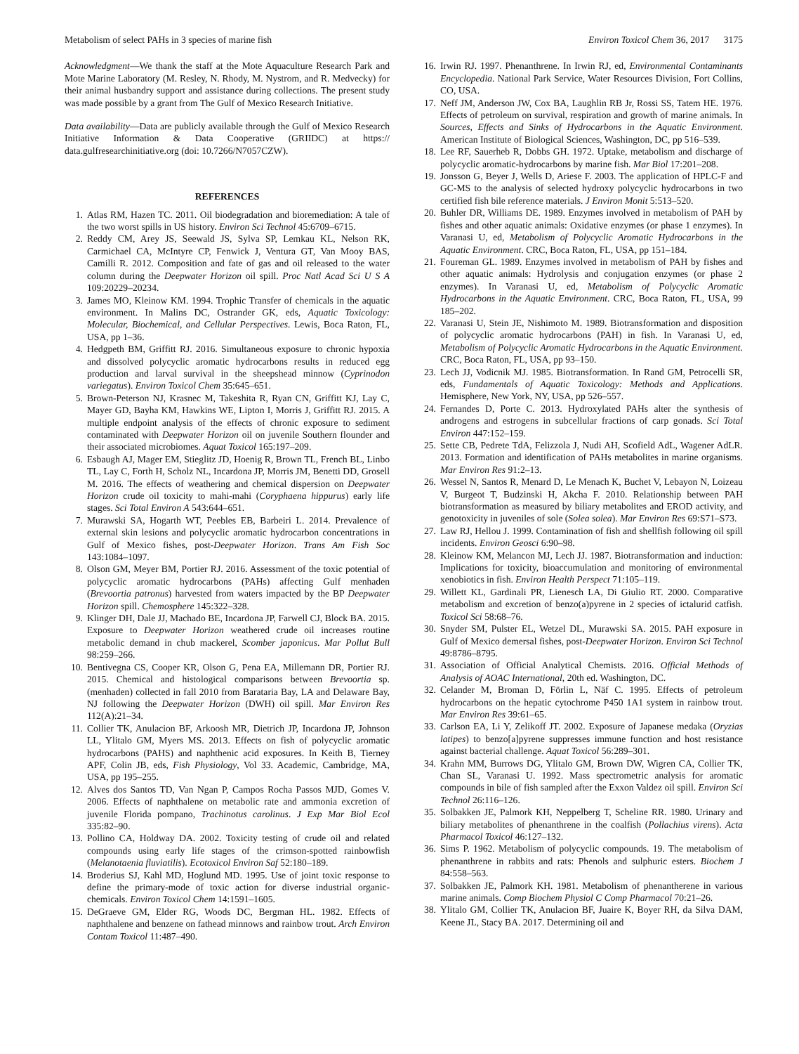Metabolism of select PAHs in 3 species of marine fish Environ Toxicol Chem 36, 2017 3175
Acknowledgment—We thank the staff at the Mote Aquaculture Research Park and Mote Marine Laboratory (M. Resley, N. Rhody, M. Nystrom, and R. Medvecky) for their animal husbandry support and assistance during collections. The present study was made possible by a grant from The Gulf of Mexico Research Initiative.
Data availability—Data are publicly available through the Gulf of Mexico Research Initiative Information & Data Cooperative (GRIIDC) at https:// data.gulfresearchinitiative.org (doi: 10.7266/N7057CZW).
REFERENCES
1. Atlas RM, Hazen TC. 2011. Oil biodegradation and bioremediation: A tale of the two worst spills in US history. Environ Sci Technol 45:6709–6715.
2. Reddy CM, Arey JS, Seewald JS, Sylva SP, Lemkau KL, Nelson RK, Carmichael CA, McIntyre CP, Fenwick J, Ventura GT, Van Mooy BAS, Camilli R. 2012. Composition and fate of gas and oil released to the water column during the Deepwater Horizon oil spill. Proc Natl Acad Sci U S A 109:20229–20234.
3. James MO, Kleinow KM. 1994. Trophic Transfer of chemicals in the aquatic environment. In Malins DC, Ostrander GK, eds, Aquatic Toxicology: Molecular, Biochemical, and Cellular Perspectives. Lewis, Boca Raton, FL, USA, pp 1–36.
4. Hedgpeth BM, Griffitt RJ. 2016. Simultaneous exposure to chronic hypoxia and dissolved polycyclic aromatic hydrocarbons results in reduced egg production and larval survival in the sheepshead minnow (Cyprinodon variegatus). Environ Toxicol Chem 35:645–651.
5. Brown-Peterson NJ, Krasnec M, Takeshita R, Ryan CN, Griffitt KJ, Lay C, Mayer GD, Bayha KM, Hawkins WE, Lipton I, Morris J, Griffitt RJ. 2015. A multiple endpoint analysis of the effects of chronic exposure to sediment contaminated with Deepwater Horizon oil on juvenile Southern flounder and their associated microbiomes. Aquat Toxicol 165:197–209.
6. Esbaugh AJ, Mager EM, Stieglitz JD, Hoenig R, Brown TL, French BL, Linbo TL, Lay C, Forth H, Scholz NL, Incardona JP, Morris JM, Benetti DD, Grosell M. 2016. The effects of weathering and chemical dispersion on Deepwater Horizon crude oil toxicity to mahi-mahi (Coryphaena hippurus) early life stages. Sci Total Environ A 543:644–651.
7. Murawski SA, Hogarth WT, Peebles EB, Barbeiri L. 2014. Prevalence of external skin lesions and polycyclic aromatic hydrocarbon concentrations in Gulf of Mexico fishes, post-Deepwater Horizon. Trans Am Fish Soc 143:1084–1097.
8. Olson GM, Meyer BM, Portier RJ. 2016. Assessment of the toxic potential of polycyclic aromatic hydrocarbons (PAHs) affecting Gulf menhaden (Brevoortia patronus) harvested from waters impacted by the BP Deepwater Horizon spill. Chemosphere 145:322–328.
9. Klinger DH, Dale JJ, Machado BE, Incardona JP, Farwell CJ, Block BA. 2015. Exposure to Deepwater Horizon weathered crude oil increases routine metabolic demand in chub mackerel, Scomber japonicus. Mar Pollut Bull 98:259–266.
10. Bentivegna CS, Cooper KR, Olson G, Pena EA, Millemann DR, Portier RJ. 2015. Chemical and histological comparisons between Brevoortia sp. (menhaden) collected in fall 2010 from Barataria Bay, LA and Delaware Bay, NJ following the Deepwater Horizon (DWH) oil spill. Mar Environ Res 112(A):21–34.
11. Collier TK, Anulacion BF, Arkoosh MR, Dietrich JP, Incardona JP, Johnson LL, Ylitalo GM, Myers MS. 2013. Effects on fish of polycyclic aromatic hydrocarbons (PAHS) and naphthenic acid exposures. In Keith B, Tierney APF, Colin JB, eds, Fish Physiology, Vol 33. Academic, Cambridge, MA, USA, pp 195–255.
12. Alves dos Santos TD, Van Ngan P, Campos Rocha Passos MJD, Gomes V. 2006. Effects of naphthalene on metabolic rate and ammonia excretion of juvenile Florida pompano, Trachinotus carolinus. J Exp Mar Biol Ecol 335:82–90.
13. Pollino CA, Holdway DA. 2002. Toxicity testing of crude oil and related compounds using early life stages of the crimson-spotted rainbowfish (Melanotaenia fluviatilis). Ecotoxicol Environ Saf 52:180–189.
14. Broderius SJ, Kahl MD, Hoglund MD. 1995. Use of joint toxic response to define the primary-mode of toxic action for diverse industrial organic-chemicals. Environ Toxicol Chem 14:1591–1605.
15. DeGraeve GM, Elder RG, Woods DC, Bergman HL. 1982. Effects of naphthalene and benzene on fathead minnows and rainbow trout. Arch Environ Contam Toxicol 11:487–490.
16. Irwin RJ. 1997. Phenanthrene. In Irwin RJ, ed, Environmental Contaminants Encyclopedia. National Park Service, Water Resources Division, Fort Collins, CO, USA.
17. Neff JM, Anderson JW, Cox BA, Laughlin RB Jr, Rossi SS, Tatem HE. 1976. Effects of petroleum on survival, respiration and growth of marine animals. In Sources, Effects and Sinks of Hydrocarbons in the Aquatic Environment. American Institute of Biological Sciences, Washington, DC, pp 516–539.
18. Lee RF, Sauerheb R, Dobbs GH. 1972. Uptake, metabolism and discharge of polycyclic aromatic-hydrocarbons by marine fish. Mar Biol 17:201–208.
19. Jonsson G, Beyer J, Wells D, Ariese F. 2003. The application of HPLC-F and GC-MS to the analysis of selected hydroxy polycyclic hydrocarbons in two certified fish bile reference materials. J Environ Monit 5:513–520.
20. Buhler DR, Williams DE. 1989. Enzymes involved in metabolism of PAH by fishes and other aquatic animals: Oxidative enzymes (or phase 1 enzymes). In Varanasi U, ed, Metabolism of Polycyclic Aromatic Hydrocarbons in the Aquatic Environment. CRC, Boca Raton, FL, USA, pp 151–184.
21. Foureman GL. 1989. Enzymes involved in metabolism of PAH by fishes and other aquatic animals: Hydrolysis and conjugation enzymes (or phase 2 enzymes). In Varanasi U, ed, Metabolism of Polycyclic Aromatic Hydrocarbons in the Aquatic Environment. CRC, Boca Raton, FL, USA, 99 185–202.
22. Varanasi U, Stein JE, Nishimoto M. 1989. Biotransformation and disposition of polycyclic aromatic hydrocarbons (PAH) in fish. In Varanasi U, ed, Metabolism of Polycyclic Aromatic Hydrocarbons in the Aquatic Environment. CRC, Boca Raton, FL, USA, pp 93–150.
23. Lech JJ, Vodicnik MJ. 1985. Biotransformation. In Rand GM, Petrocelli SR, eds, Fundamentals of Aquatic Toxicology: Methods and Applications. Hemisphere, New York, NY, USA, pp 526–557.
24. Fernandes D, Porte C. 2013. Hydroxylated PAHs alter the synthesis of androgens and estrogens in subcellular fractions of carp gonads. Sci Total Environ 447:152–159.
25. Sette CB, Pedrete TdA, Felizzola J, Nudi AH, Scofield AdL, Wagener AdLR. 2013. Formation and identification of PAHs metabolites in marine organisms. Mar Environ Res 91:2–13.
26. Wessel N, Santos R, Menard D, Le Menach K, Buchet V, Lebayon N, Loizeau V, Burgeot T, Budzinski H, Akcha F. 2010. Relationship between PAH biotransformation as measured by biliary metabolites and EROD activity, and genotoxicity in juveniles of sole (Solea solea). Mar Environ Res 69:S71–S73.
27. Law RJ, Hellou J. 1999. Contamination of fish and shellfish following oil spill incidents. Environ Geosci 6:90–98.
28. Kleinow KM, Melancon MJ, Lech JJ. 1987. Biotransformation and induction: Implications for toxicity, bioaccumulation and monitoring of environmental xenobiotics in fish. Environ Health Perspect 71:105–119.
29. Willett KL, Gardinali PR, Lienesch LA, Di Giulio RT. 2000. Comparative metabolism and excretion of benzo(a)pyrene in 2 species of ictalurid catfish. Toxicol Sci 58:68–76.
30. Snyder SM, Pulster EL, Wetzel DL, Murawski SA. 2015. PAH exposure in Gulf of Mexico demersal fishes, post-Deepwater Horizon. Environ Sci Technol 49:8786–8795.
31. Association of Official Analytical Chemists. 2016. Official Methods of Analysis of AOAC International, 20th ed. Washington, DC.
32. Celander M, Broman D, Förlin L, Näf C. 1995. Effects of petroleum hydrocarbons on the hepatic cytochrome P450 1A1 system in rainbow trout. Mar Environ Res 39:61–65.
33. Carlson EA, Li Y, Zelikoff JT. 2002. Exposure of Japanese medaka (Oryzias latipes) to benzo[a]pyrene suppresses immune function and host resistance against bacterial challenge. Aquat Toxicol 56:289–301.
34. Krahn MM, Burrows DG, Ylitalo GM, Brown DW, Wigren CA, Collier TK, Chan SL, Varanasi U. 1992. Mass spectrometric analysis for aromatic compounds in bile of fish sampled after the Exxon Valdez oil spill. Environ Sci Technol 26:116–126.
35. Solbakken JE, Palmork KH, Neppelberg T, Scheline RR. 1980. Urinary and biliary metabolites of phenanthrene in the coalfish (Pollachius virens). Acta Pharmacol Toxicol 46:127–132.
36. Sims P. 1962. Metabolism of polycyclic compounds. 19. The metabolism of phenanthrene in rabbits and rats: Phenols and sulphuric esters. Biochem J 84:558–563.
37. Solbakken JE, Palmork KH. 1981. Metabolism of phenantherene in various marine animals. Comp Biochem Physiol C Comp Pharmacol 70:21–26.
38. Ylitalo GM, Collier TK, Anulacion BF, Juaire K, Boyer RH, da Silva DAM, Keene JL, Stacy BA. 2017. Determining oil and